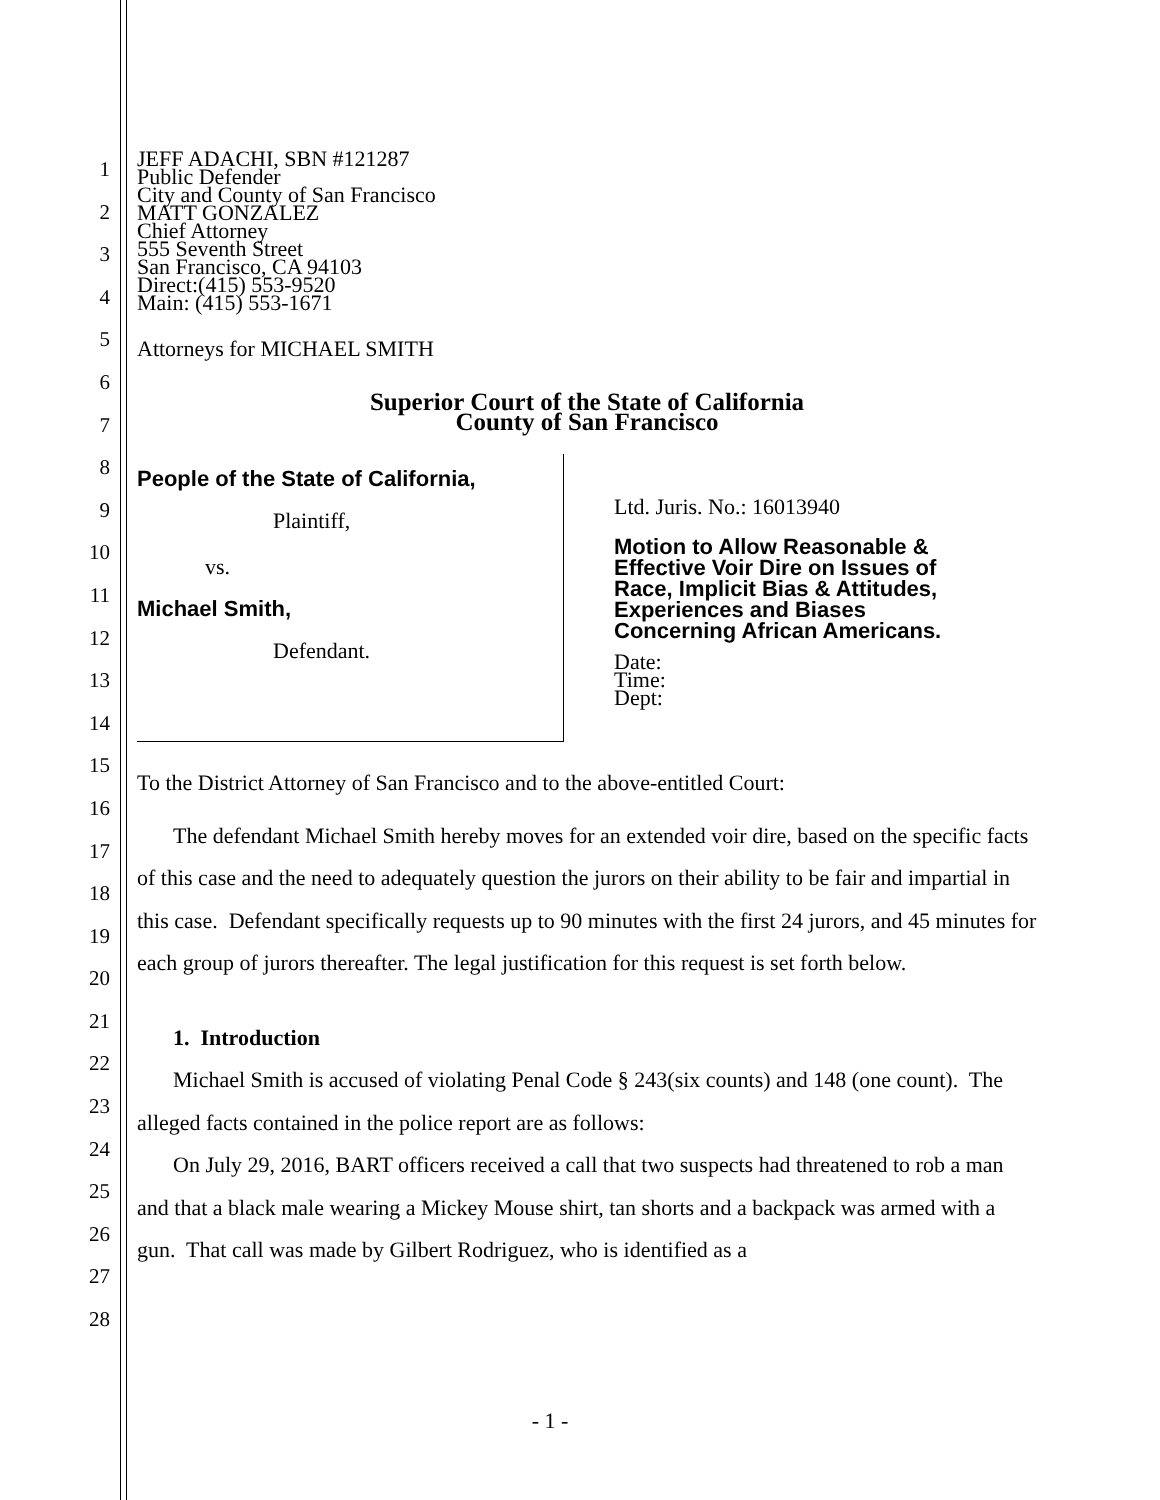1
2
3
4
5
6
7
8
9
10
11
12
13
14
15
16
17
18
19
20
21
22
23
24
25
26
27
28
JEFF ADACHI, SBN #121287
Public Defender
City and County of San Francisco
MATT GONZALEZ
Chief Attorney
555 Seventh Street
San Francisco, CA 94103
Direct:(415) 553-9520
Main: (415) 553-1671
Attorneys for MICHAEL SMITH
Superior Court of the State of California
County of San Francisco
People of the State of California,
Plaintiff,
vs.
Michael Smith,
Defendant.
Ltd. Juris. No.: 16013940
Motion to Allow Reasonable &
Effective Voir Dire on Issues of
Race, Implicit Bias & Attitudes,
Experiences and Biases
Concerning African Americans.
Date:
Time:
Dept:
To the District Attorney of San Francisco and to the above-entitled Court:
The defendant Michael Smith hereby moves for an extended voir dire, based on the specific facts of this case and the need to adequately question the jurors on their ability to be fair and impartial in this case. Defendant specifically requests up to 90 minutes with the first 24 jurors, and 45 minutes for each group of jurors thereafter. The legal justification for this request is set forth below.
1. Introduction
Michael Smith is accused of violating Penal Code § 243(six counts) and 148 (one count). The alleged facts contained in the police report are as follows:
On July 29, 2016, BART officers received a call that two suspects had threatened to rob a man and that a black male wearing a Mickey Mouse shirt, tan shorts and a backpack was armed with a gun. That call was made by Gilbert Rodriguez, who is identified as a
- 1 -